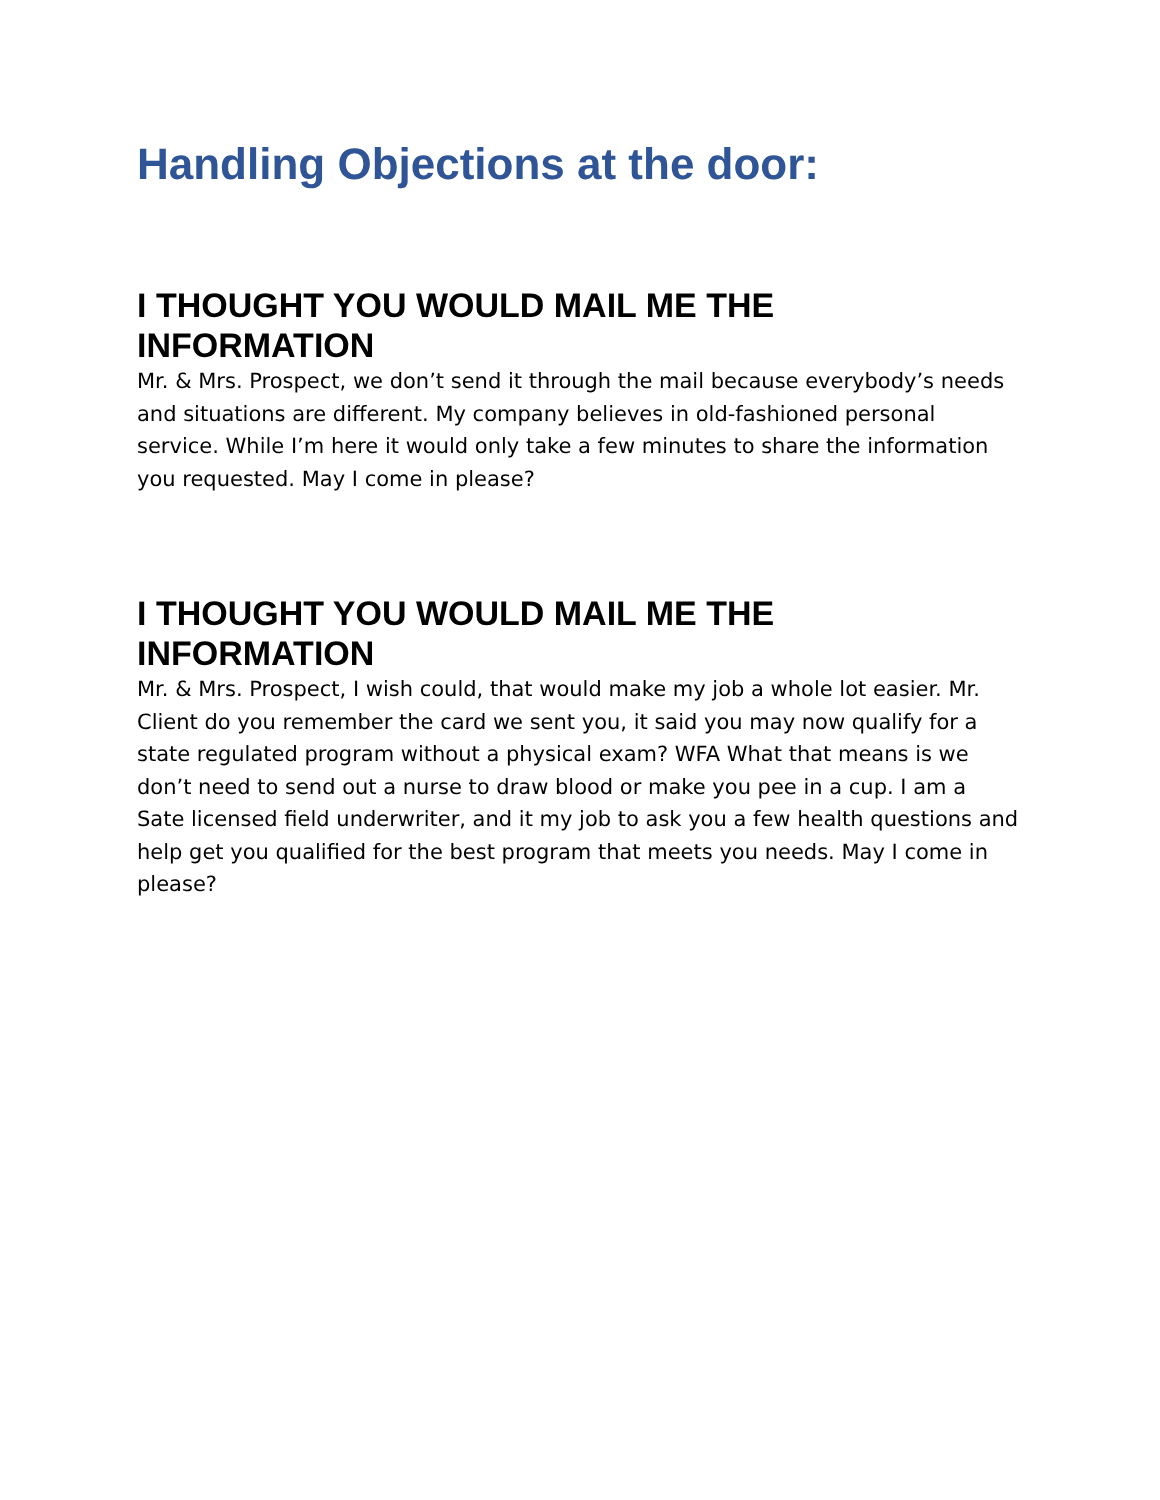Handling Objections at the door:
I THOUGHT YOU WOULD MAIL ME THE INFORMATION
Mr. & Mrs. Prospect, we don’t send it through the mail because everybody’s needs and situations are different. My company believes in old-fashioned personal service. While I’m here it would only take a few minutes to share the information you requested. May I come in please?
I THOUGHT YOU WOULD MAIL ME THE INFORMATION
Mr. & Mrs. Prospect, I wish could, that would make my job a whole lot easier. Mr. Client do you remember the card we sent you, it said you may now qualify for a state regulated program without a physical exam? WFA What that means is we don’t need to send out a nurse to draw blood or make you pee in a cup. I am a Sate licensed field underwriter, and it my job to ask you a few health questions and help get you qualified for the best program that meets you needs. May I come in please?